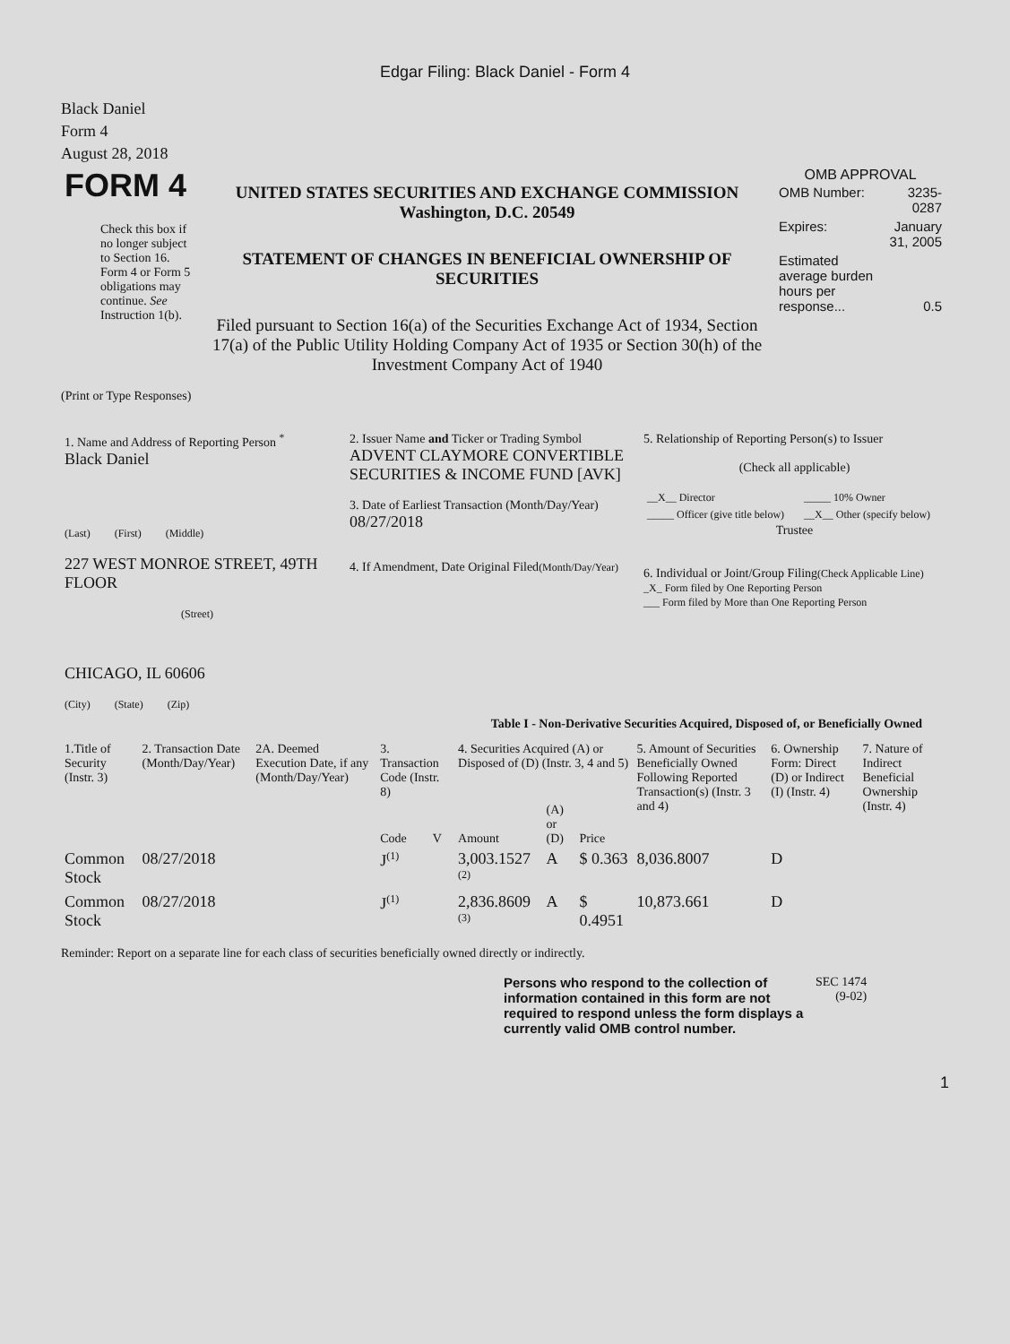Edgar Filing: Black Daniel - Form 4
Black Daniel
Form 4
August 28, 2018
| FORM 4 Check this box if no longer subject to Section 16. Form 4 or Form 5 obligations may continue. See Instruction 1(b). | UNITED STATES SECURITIES AND EXCHANGE COMMISSION Washington, D.C. 20549 STATEMENT OF CHANGES IN BENEFICIAL OWNERSHIP OF SECURITIES Filed pursuant to Section 16(a) of the Securities Exchange Act of 1934, Section 17(a) of the Public Utility Holding Company Act of 1935 or Section 30(h) of the Investment Company Act of 1940 | OMB APPROVAL / OMB Number: / 3235-0287 / / Expires: / January 31, 2005 / / Estimated average burden hours per response... / 0.5 / |
(Print or Type Responses)
| 1. Name and Address of Reporting Person <sup>*</sup> Black Daniel (Last) (First) (Middle) 227 WEST MONROE STREET, 49TH FLOOR (Street) CHICAGO, IL 60606 (City) (State) (Zip) | 2. Issuer Name and Ticker or Trading Symbol ADVENT CLAYMORE CONVERTIBLE SECURITIES & INCOME FUND [AVK] 3. Date of Earliest Transaction (Month/Day/Year) 08/27/2018 4. If Amendment, Date Original Filed (Month/Day/Year) | 5. Relationship of Reporting Person(s) to Issuer (Check all applicable) / __X__ Director / _____ 10% Owner / / _____ Officer (give title below) / __X__ Other (specify below) / Trustee 6. Individual or Joint/Group Filing (Check Applicable Line) _X_ Form filed by One Reporting Person ___ Form filed by More than One Reporting Person |
Table I - Non-Derivative Securities Acquired, Disposed of, or Beneficially Owned
| 1.Title of Security (Instr. 3) | 2. Transaction Date (Month/Day/Year) | 2A. Deemed Execution Date, if any (Month/Day/Year) | 3. Transaction Code (Instr. 8) | | 4. Securities Acquired (A) or Disposed of (D) (Instr. 3, 4 and 5) | | | 5. Amount of Securities Beneficially Owned Following Reported Transaction(s) (Instr. 3 and 4) | 6. Ownership Form: Direct (D) or Indirect (I) (Instr. 4) | 7. Nature of Indirect Beneficial Ownership (Instr. 4) |
| --- | --- | --- | --- | --- | --- | --- | --- | --- | --- | --- |
| | | | Code | V | Amount | (A) or (D) | Price | | | |
| Common Stock | 08/27/2018 | | J<sup>(1)</sup> | | 3,003.1527 <sup>(2)</sup> | A | $ 0.363 | 8,036.8007 | D | |
| Common Stock | 08/27/2018 | | J<sup>(1)</sup> | | 2,836.8609 <sup>(3)</sup> | A | $ 0.4951 | 10,873.661 | D | |
Reminder: Report on a separate line for each class of securities beneficially owned directly or indirectly.
| Persons who respond to the collection of information contained in this form are not required to respond unless the form displays a currently valid OMB control number. | SEC 1474 (9-02) |
1